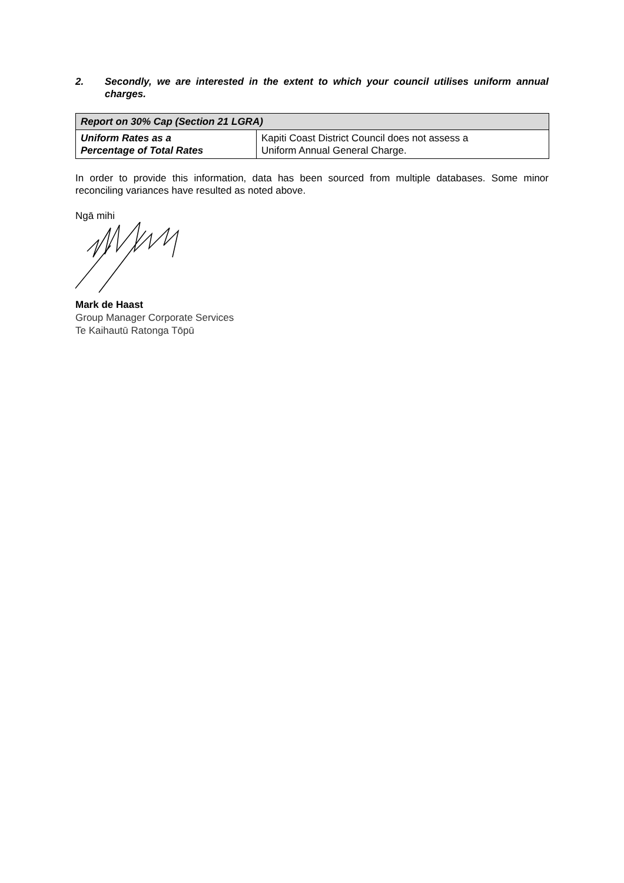2. Secondly, we are interested in the extent to which your council utilises uniform annual charges.
| Report on 30% Cap (Section 21 LGRA) | |
| --- | --- |
| Uniform Rates as a Percentage of Total Rates | Kapiti Coast District Council does not assess a Uniform Annual General Charge. |
In order to provide this information, data has been sourced from multiple databases. Some minor reconciling variances have resulted as noted above.
Ngā mihi
Mark de Haast
Group Manager Corporate Services
Te Kaihautū Ratonga Tōpū